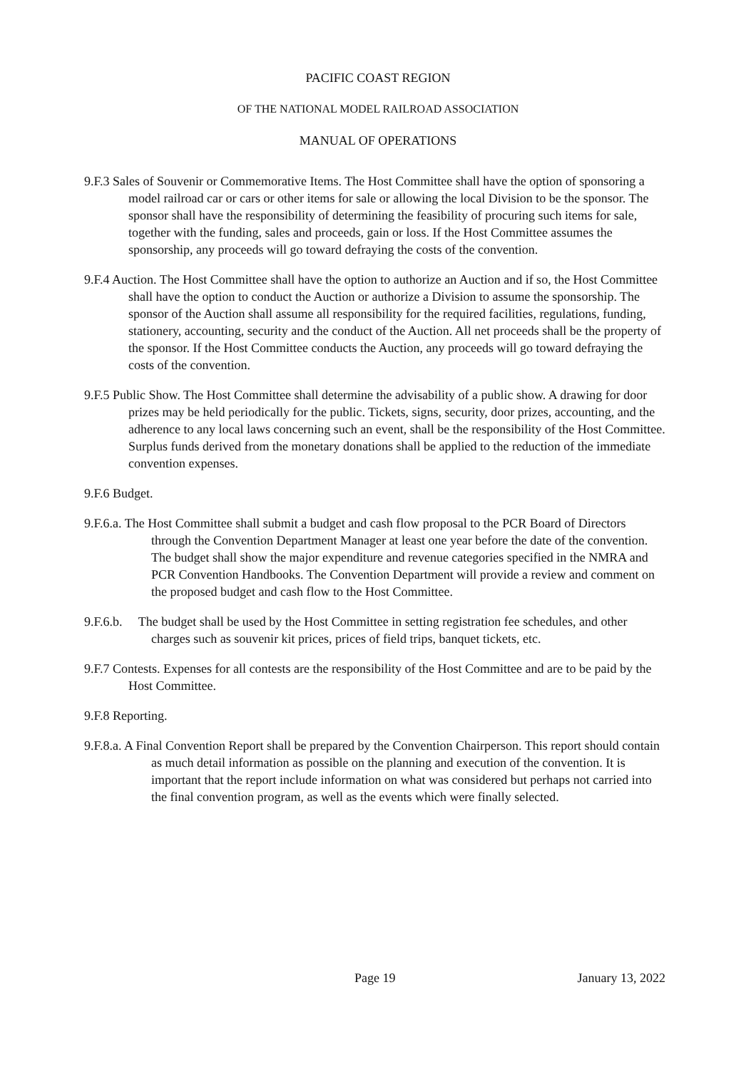PACIFIC COAST REGION
OF THE NATIONAL MODEL RAILROAD ASSOCIATION
MANUAL OF OPERATIONS
9.F.3 Sales of Souvenir or Commemorative Items. The Host Committee shall have the option of sponsoring a model railroad car or cars or other items for sale or allowing the local Division to be the sponsor. The sponsor shall have the responsibility of determining the feasibility of procuring such items for sale, together with the funding, sales and proceeds, gain or loss. If the Host Committee assumes the sponsorship, any proceeds will go toward defraying the costs of the convention.
9.F.4 Auction. The Host Committee shall have the option to authorize an Auction and if so, the Host Committee shall have the option to conduct the Auction or authorize a Division to assume the sponsorship. The sponsor of the Auction shall assume all responsibility for the required facilities, regulations, funding, stationery, accounting, security and the conduct of the Auction. All net proceeds shall be the property of the sponsor. If the Host Committee conducts the Auction, any proceeds will go toward defraying the costs of the convention.
9.F.5 Public Show. The Host Committee shall determine the advisability of a public show. A drawing for door prizes may be held periodically for the public. Tickets, signs, security, door prizes, accounting, and the adherence to any local laws concerning such an event, shall be the responsibility of the Host Committee. Surplus funds derived from the monetary donations shall be applied to the reduction of the immediate convention expenses.
9.F.6 Budget.
9.F.6.a. The Host Committee shall submit a budget and cash flow proposal to the PCR Board of Directors through the Convention Department Manager at least one year before the date of the convention. The budget shall show the major expenditure and revenue categories specified in the NMRA and PCR Convention Handbooks. The Convention Department will provide a review and comment on the proposed budget and cash flow to the Host Committee.
9.F.6.b. The budget shall be used by the Host Committee in setting registration fee schedules, and other charges such as souvenir kit prices, prices of field trips, banquet tickets, etc.
9.F.7 Contests. Expenses for all contests are the responsibility of the Host Committee and are to be paid by the Host Committee.
9.F.8 Reporting.
9.F.8.a. A Final Convention Report shall be prepared by the Convention Chairperson. This report should contain as much detail information as possible on the planning and execution of the convention. It is important that the report include information on what was considered but perhaps not carried into the final convention program, as well as the events which were finally selected.
Page 19 January 13, 2022